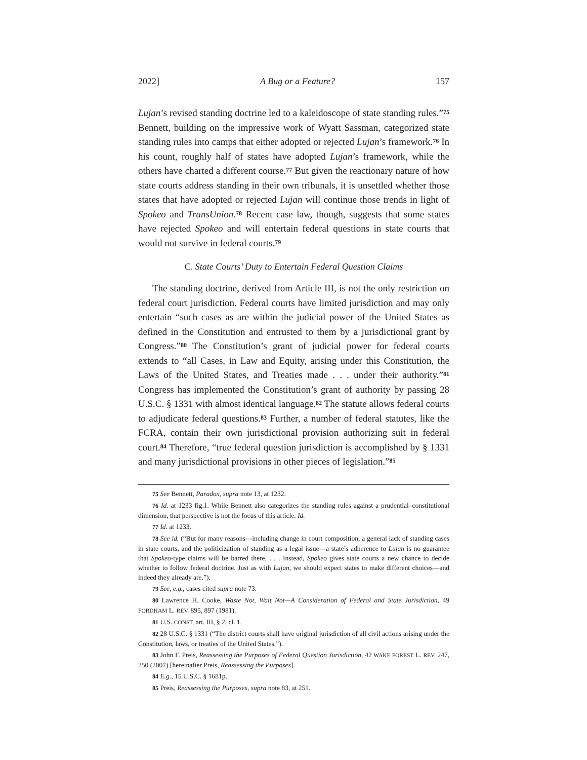2022] A Bug or a Feature? 157
Lujan’s revised standing doctrine led to a kaleidoscope of state standing rules.”<sup>75</sup> Bennett, building on the impressive work of Wyatt Sassman, categorized state standing rules into camps that either adopted or rejected Lujan’s framework.<sup>76</sup> In his count, roughly half of states have adopted Lujan’s framework, while the others have charted a different course.<sup>77</sup> But given the reactionary nature of how state courts address standing in their own tribunals, it is unsettled whether those states that have adopted or rejected Lujan will continue those trends in light of Spokeo and TransUnion.<sup>78</sup> Recent case law, though, suggests that some states have rejected Spokeo and will entertain federal questions in state courts that would not survive in federal courts.<sup>79</sup>
C. State Courts’ Duty to Entertain Federal Question Claims
The standing doctrine, derived from Article III, is not the only restriction on federal court jurisdiction. Federal courts have limited jurisdiction and may only entertain “such cases as are within the judicial power of the United States as defined in the Constitution and entrusted to them by a jurisdictional grant by Congress.”<sup>80</sup> The Constitution’s grant of judicial power for federal courts extends to “all Cases, in Law and Equity, arising under this Constitution, the Laws of the United States, and Treaties made . . . under their authority.”<sup>81</sup> Congress has implemented the Constitution’s grant of authority by passing 28 U.S.C. § 1331 with almost identical language.<sup>82</sup> The statute allows federal courts to adjudicate federal questions.<sup>83</sup> Further, a number of federal statutes, like the FCRA, contain their own jurisdictional provision authorizing suit in federal court.<sup>84</sup> Therefore, “true federal question jurisdiction is accomplished by § 1331 and many jurisdictional provisions in other pieces of legislation.”<sup>85</sup>
75 See Bennett, Paradox, supra note 13, at 1232.
76 Id. at 1233 fig.1. While Bennett also categorizes the standing rules against a prudential–constitutional dimension, that perspective is not the focus of this article. Id.
77 Id. at 1233.
78 See id. (“But for many reasons—including change in court composition, a general lack of standing cases in state courts, and the politicization of standing as a legal issue—a state’s adherence to Lujan is no guarantee that Spokeo-type claims will be barred there. . . . Instead, Spokeo gives state courts a new chance to decide whether to follow federal doctrine. Just as with Lujan, we should expect states to make different choices—and indeed they already are.”).
79 See, e.g., cases cited supra note 73.
80 Lawrence H. Cooke, Waste Not, Wait Not—A Consideration of Federal and State Jurisdiction, 49 FORDHAM L. REV. 895, 897 (1981).
81 U.S. CONST. art. III, § 2, cl. 1.
82 28 U.S.C. § 1331 (“The district courts shall have original jurisdiction of all civil actions arising under the Constitution, laws, or treaties of the United States.”).
83 John F. Preis, Reassessing the Purposes of Federal Question Jurisdiction, 42 WAKE FOREST L. REV. 247, 250 (2007) [hereinafter Preis, Reassessing the Purposes].
84 E.g., 15 U.S.C. § 1681p.
85 Preis, Reassessing the Purposes, supra note 83, at 251.